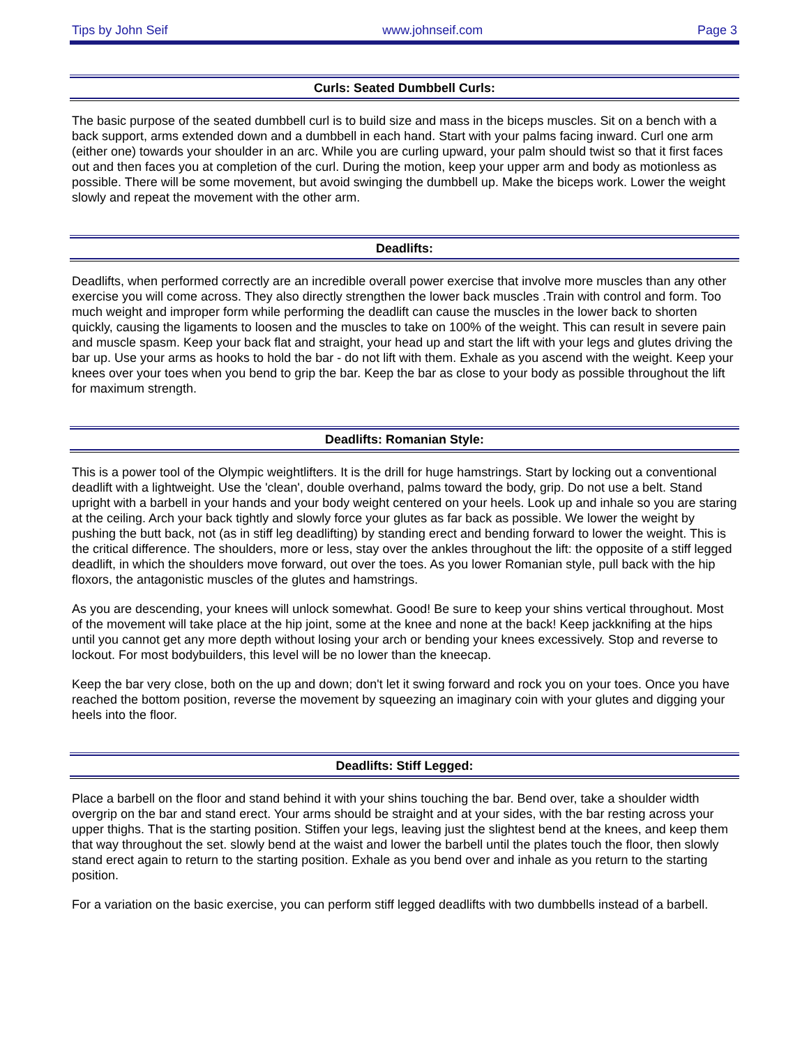Tips by John Seif www.johnseif.com Page 3
Curls: Seated Dumbbell Curls:
The basic purpose of the seated dumbbell curl is to build size and mass in the biceps muscles. Sit on a bench with a back support, arms extended down and a dumbbell in each hand. Start with your palms facing inward. Curl one arm (either one) towards your shoulder in an arc. While you are curling upward, your palm should twist so that it first faces out and then faces you at completion of the curl. During the motion, keep your upper arm and body as motionless as possible. There will be some movement, but avoid swinging the dumbbell up. Make the biceps work. Lower the weight slowly and repeat the movement with the other arm.
Deadlifts:
Deadlifts, when performed correctly are an incredible overall power exercise that involve more muscles than any other exercise you will come across. They also directly strengthen the lower back muscles .Train with control and form. Too much weight and improper form while performing the deadlift can cause the muscles in the lower back to shorten quickly, causing the ligaments to loosen and the muscles to take on 100% of the weight. This can result in severe pain and muscle spasm. Keep your back flat and straight, your head up and start the lift with your legs and glutes driving the bar up. Use your arms as hooks to hold the bar - do not lift with them. Exhale as you ascend with the weight. Keep your knees over your toes when you bend to grip the bar. Keep the bar as close to your body as possible throughout the lift for maximum strength.
Deadlifts: Romanian Style:
This is a power tool of the Olympic weightlifters. It is the drill for huge hamstrings. Start by locking out a conventional deadlift with a lightweight. Use the 'clean', double overhand, palms toward the body, grip. Do not use a belt. Stand upright with a barbell in your hands and your body weight centered on your heels. Look up and inhale so you are staring at the ceiling. Arch your back tightly and slowly force your glutes as far back as possible. We lower the weight by pushing the butt back, not (as in stiff leg deadlifting) by standing erect and bending forward to lower the weight. This is the critical difference. The shoulders, more or less, stay over the ankles throughout the lift: the opposite of a stiff legged deadlift, in which the shoulders move forward, out over the toes. As you lower Romanian style, pull back with the hip floxors, the antagonistic muscles of the glutes and hamstrings.
As you are descending, your knees will unlock somewhat. Good! Be sure to keep your shins vertical throughout. Most of the movement will take place at the hip joint, some at the knee and none at the back! Keep jackknifing at the hips until you cannot get any more depth without losing your arch or bending your knees excessively. Stop and reverse to lockout. For most bodybuilders, this level will be no lower than the kneecap.
Keep the bar very close, both on the up and down; don't let it swing forward and rock you on your toes. Once you have reached the bottom position, reverse the movement by squeezing an imaginary coin with your glutes and digging your heels into the floor.
Deadlifts: Stiff Legged:
Place a barbell on the floor and stand behind it with your shins touching the bar. Bend over, take a shoulder width overgrip on the bar and stand erect. Your arms should be straight and at your sides, with the bar resting across your upper thighs. That is the starting position. Stiffen your legs, leaving just the slightest bend at the knees, and keep them that way throughout the set. slowly bend at the waist and lower the barbell until the plates touch the floor, then slowly stand erect again to return to the starting position. Exhale as you bend over and inhale as you return to the starting position.
For a variation on the basic exercise, you can perform stiff legged deadlifts with two dumbbells instead of a barbell.